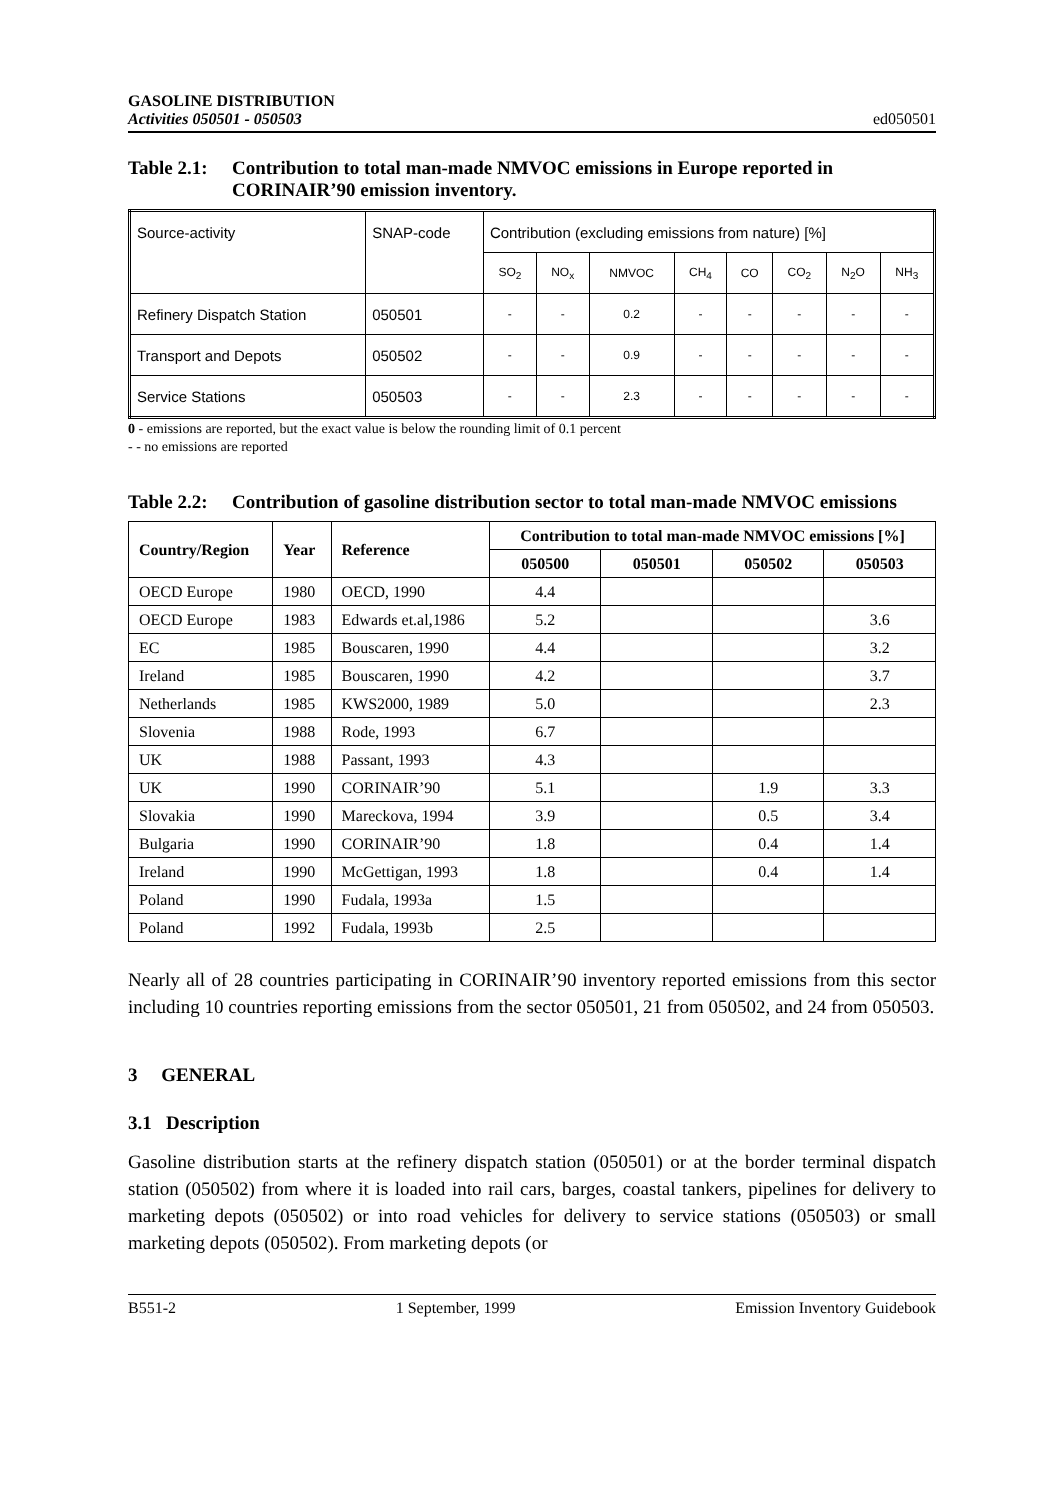GASOLINE DISTRIBUTION
Activities 050501 - 050503
ed050501
Table 2.1: Contribution to total man-made NMVOC emissions in Europe reported in CORINAIR’90 emission inventory.
| Source-activity | SNAP-code | Contribution (excluding emissions from nature) [%] | | | | | | | |
| | | SO<sub>2</sub> | NO<sub>x</sub> | NMVOC | CH<sub>4</sub> | CO | CO<sub>2</sub> | N<sub>2</sub>O | NH<sub>3</sub> |
| Refinery Dispatch Station | 050501 | - | - | 0.2 | - | - | - | - | - |
| Transport and Depots | 050502 | - | - | 0.9 | - | - | - | - | - |
| Service Stations | 050503 | - | - | 2.3 | - | - | - | - | - |
0 - emissions are reported, but the exact value is below the rounding limit of 0.1 percent
- - no emissions are reported
Table 2.2: Contribution of gasoline distribution sector to total man-made NMVOC emissions
| Country/Region | Year | Reference | Contribution to total man-made NMVOC emissions [%] | | | |
| --- | --- | --- | --- | --- | --- | --- |
| | | | 050500 | 050501 | 050502 | 050503 |
| OECD Europe | 1980 | OECD, 1990 | 4.4 | | | |
| OECD Europe | 1983 | Edwards et.al,1986 | 5.2 | | | 3.6 |
| EC | 1985 | Bouscaren, 1990 | 4.4 | | | 3.2 |
| Ireland | 1985 | Bouscaren, 1990 | 4.2 | | | 3.7 |
| Netherlands | 1985 | KWS2000, 1989 | 5.0 | | | 2.3 |
| Slovenia | 1988 | Rode, 1993 | 6.7 | | | |
| UK | 1988 | Passant, 1993 | 4.3 | | | |
| UK | 1990 | CORINAIR’90 | 5.1 | | 1.9 | 3.3 |
| Slovakia | 1990 | Mareckova, 1994 | 3.9 | | 0.5 | 3.4 |
| Bulgaria | 1990 | CORINAIR’90 | 1.8 | | 0.4 | 1.4 |
| Ireland | 1990 | McGettigan, 1993 | 1.8 | | 0.4 | 1.4 |
| Poland | 1990 | Fudala, 1993a | 1.5 | | | |
| Poland | 1992 | Fudala, 1993b | 2.5 | | | |
Nearly all of 28 countries participating in CORINAIR’90 inventory reported emissions from this sector including 10 countries reporting emissions from the sector 050501, 21 from 050502, and 24 from 050503.
3 GENERAL
3.1 Description
Gasoline distribution starts at the refinery dispatch station (050501) or at the border terminal dispatch station (050502) from where it is loaded into rail cars, barges, coastal tankers, pipelines for delivery to marketing depots (050502) or into road vehicles for delivery to service stations (050503) or small marketing depots (050502). From marketing depots (or
B551-2 1 September, 1999 Emission Inventory Guidebook